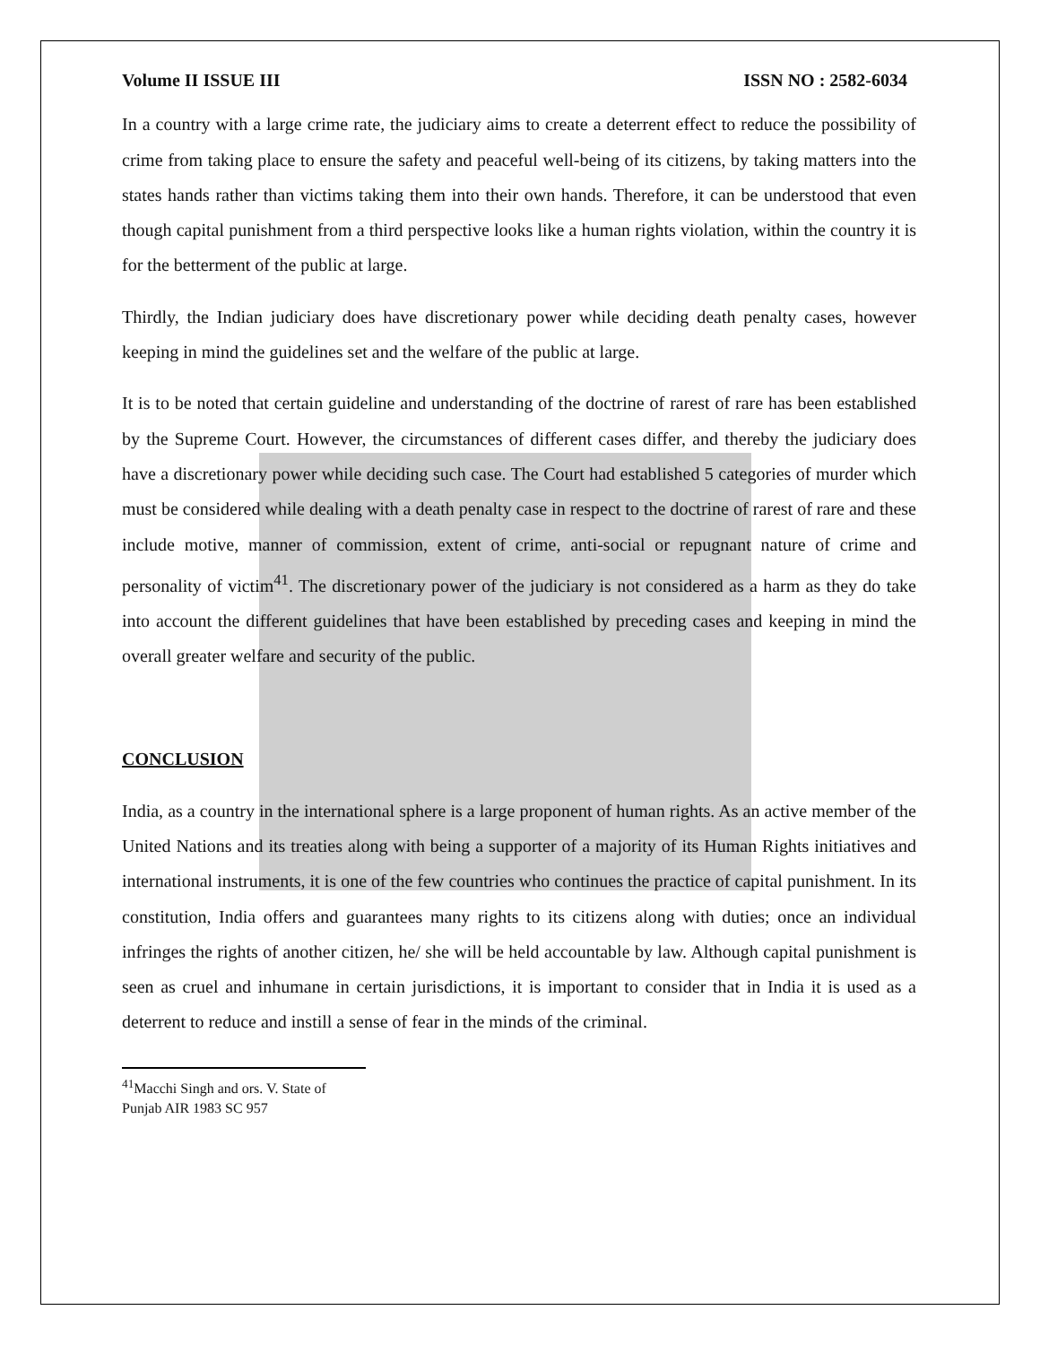Volume II ISSUE III ISSN NO : 2582-6034
In a country with a large crime rate, the judiciary aims to create a deterrent effect to reduce the possibility of crime from taking place to ensure the safety and peaceful well-being of its citizens, by taking matters into the states hands rather than victims taking them into their own hands. Therefore, it can be understood that even though capital punishment from a third perspective looks like a human rights violation, within the country it is for the betterment of the public at large.
Thirdly, the Indian judiciary does have discretionary power while deciding death penalty cases, however keeping in mind the guidelines set and the welfare of the public at large.
It is to be noted that certain guideline and understanding of the doctrine of rarest of rare has been established by the Supreme Court. However, the circumstances of different cases differ, and thereby the judiciary does have a discretionary power while deciding such case. The Court had established 5 categories of murder which must be considered while dealing with a death penalty case in respect to the doctrine of rarest of rare and these include motive, manner of commission, extent of crime, anti-social or repugnant nature of crime and personality of victim<sup>41</sup>. The discretionary power of the judiciary is not considered as a harm as they do take into account the different guidelines that have been established by preceding cases and keeping in mind the overall greater welfare and security of the public.
CONCLUSION
India, as a country in the international sphere is a large proponent of human rights. As an active member of the United Nations and its treaties along with being a supporter of a majority of its Human Rights initiatives and international instruments, it is one of the few countries who continues the practice of capital punishment. In its constitution, India offers and guarantees many rights to its citizens along with duties; once an individual infringes the rights of another citizen, he/ she will be held accountable by law. Although capital punishment is seen as cruel and inhumane in certain jurisdictions, it is important to consider that in India it is used as a deterrent to reduce and instill a sense of fear in the minds of the criminal.
<sup>41</sup> Macchi Singh and ors. V. State of Punjab AIR 1983 SC 957